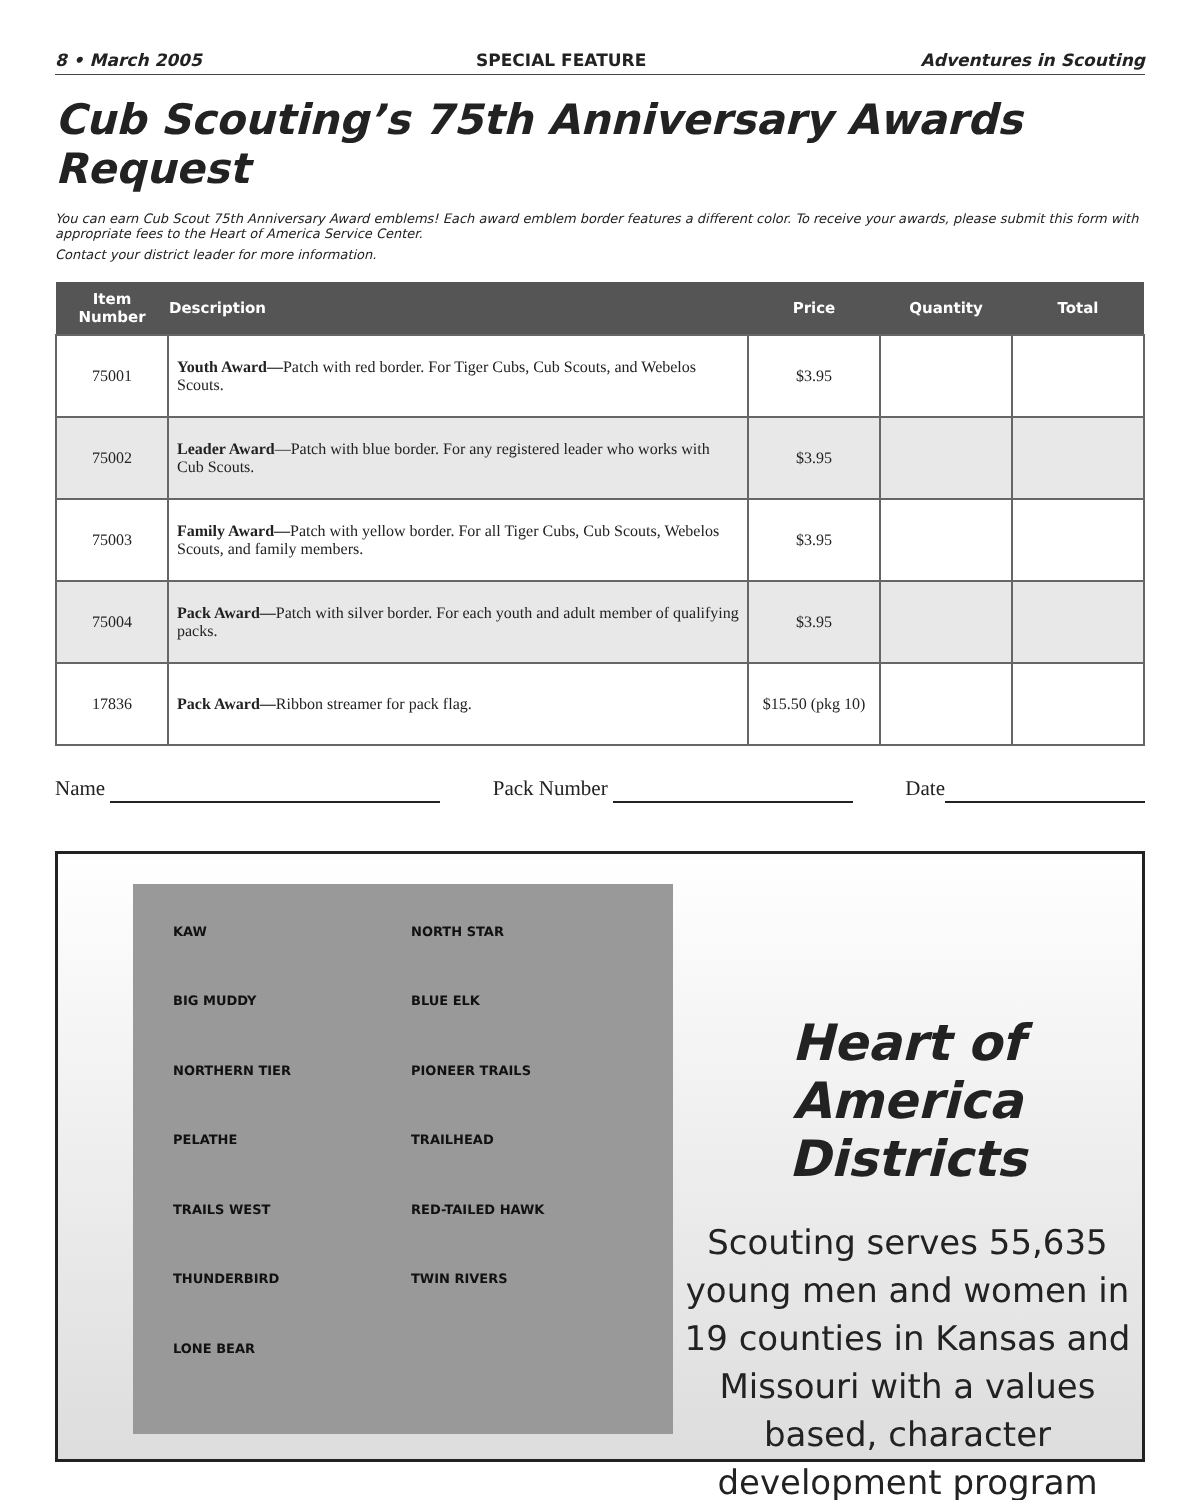8 • March 2005 SPECIAL FEATURE Adventures in Scouting
Cub Scouting’s 75th Anniversary Awards Request
You can earn Cub Scout 75th Anniversary Award emblems! Each award emblem border features a different color. To receive your awards, please submit this form with appropriate fees to the Heart of America Service Center.
Contact your district leader for more information.
| Item Number | Description | Price | Quantity | Total |
| --- | --- | --- | --- | --- |
| 75001 | Youth Award— Patch with red border. For Tiger Cubs, Cub Scouts, and Webelos Scouts. | $3.95 | | |
| 75002 | Leader Award —Patch with blue border. For any registered leader who works with Cub Scouts. | $3.95 | | |
| 75003 | Family Award— Patch with yellow border. For all Tiger Cubs, Cub Scouts, Webelos Scouts, and family members. | $3.95 | | |
| 75004 | Pack Award— Patch with silver border. For each youth and adult member of qualifying packs. | $3.95 | | |
| 17836 | Pack Award— Ribbon streamer for pack flag. | $15.50 (pkg 10) | | |
Name Pack Number Date
KAW NORTH STAR BIG MUDDY BLUE ELK NORTHERN TIER PIONEER TRAILS PELATHE TRAILHEAD TRAILS WEST RED-TAILED HAWK THUNDERBIRD TWIN RIVERS LONE BEAR
Heart of America Districts
Scouting serves 55,635 young men and women in 19 counties in Kansas and Missouri with a values based, character development program